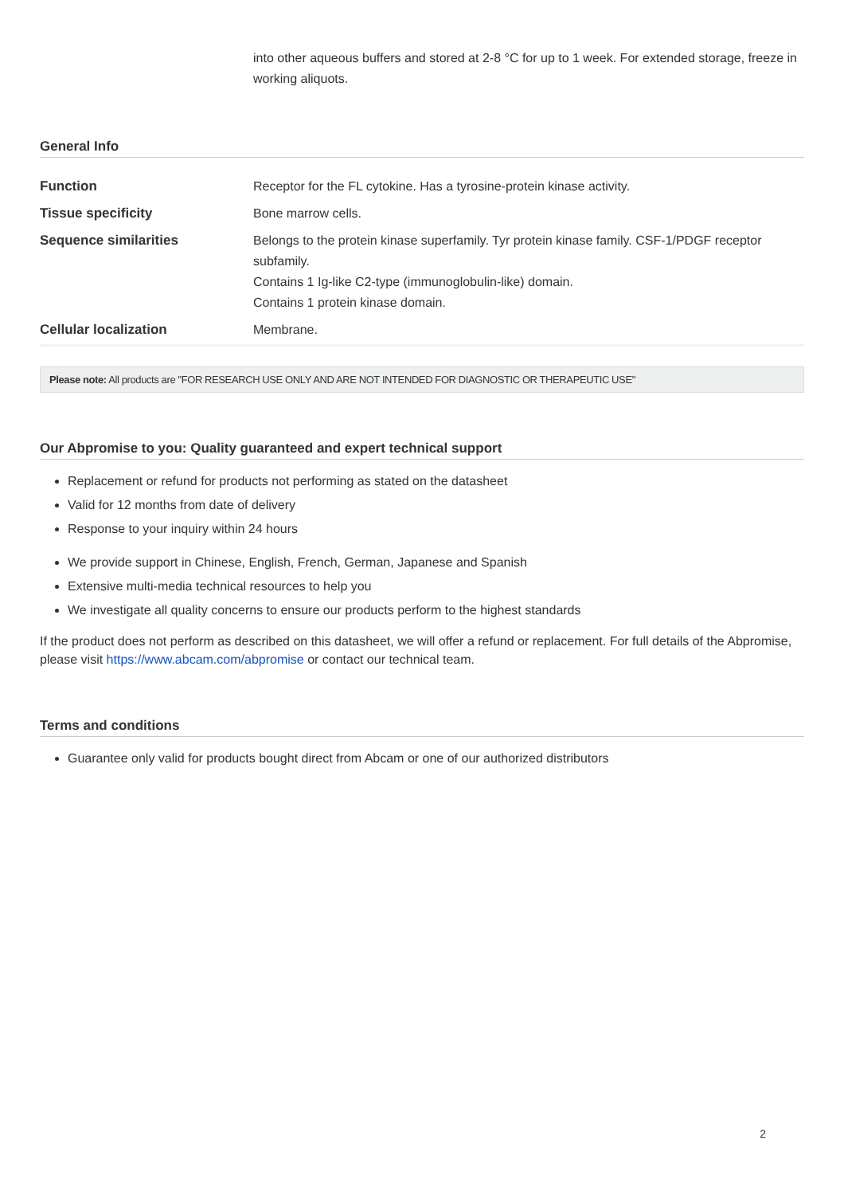into other aqueous buffers and stored at 2-8 °C for up to 1 week. For extended storage, freeze in working aliquots.
General Info
| Function | Receptor for the FL cytokine. Has a tyrosine-protein kinase activity. |
| Tissue specificity | Bone marrow cells. |
| Sequence similarities | Belongs to the protein kinase superfamily. Tyr protein kinase family. CSF-1/PDGF receptor subfamily. Contains 1 Ig-like C2-type (immunoglobulin-like) domain. Contains 1 protein kinase domain. |
| Cellular localization | Membrane. |
Please note: All products are "FOR RESEARCH USE ONLY AND ARE NOT INTENDED FOR DIAGNOSTIC OR THERAPEUTIC USE"
Our Abpromise to you: Quality guaranteed and expert technical support
Replacement or refund for products not performing as stated on the datasheet
Valid for 12 months from date of delivery
Response to your inquiry within 24 hours
We provide support in Chinese, English, French, German, Japanese and Spanish
Extensive multi-media technical resources to help you
We investigate all quality concerns to ensure our products perform to the highest standards
If the product does not perform as described on this datasheet, we will offer a refund or replacement. For full details of the Abpromise, please visit https://www.abcam.com/abpromise or contact our technical team.
Terms and conditions
Guarantee only valid for products bought direct from Abcam or one of our authorized distributors
2